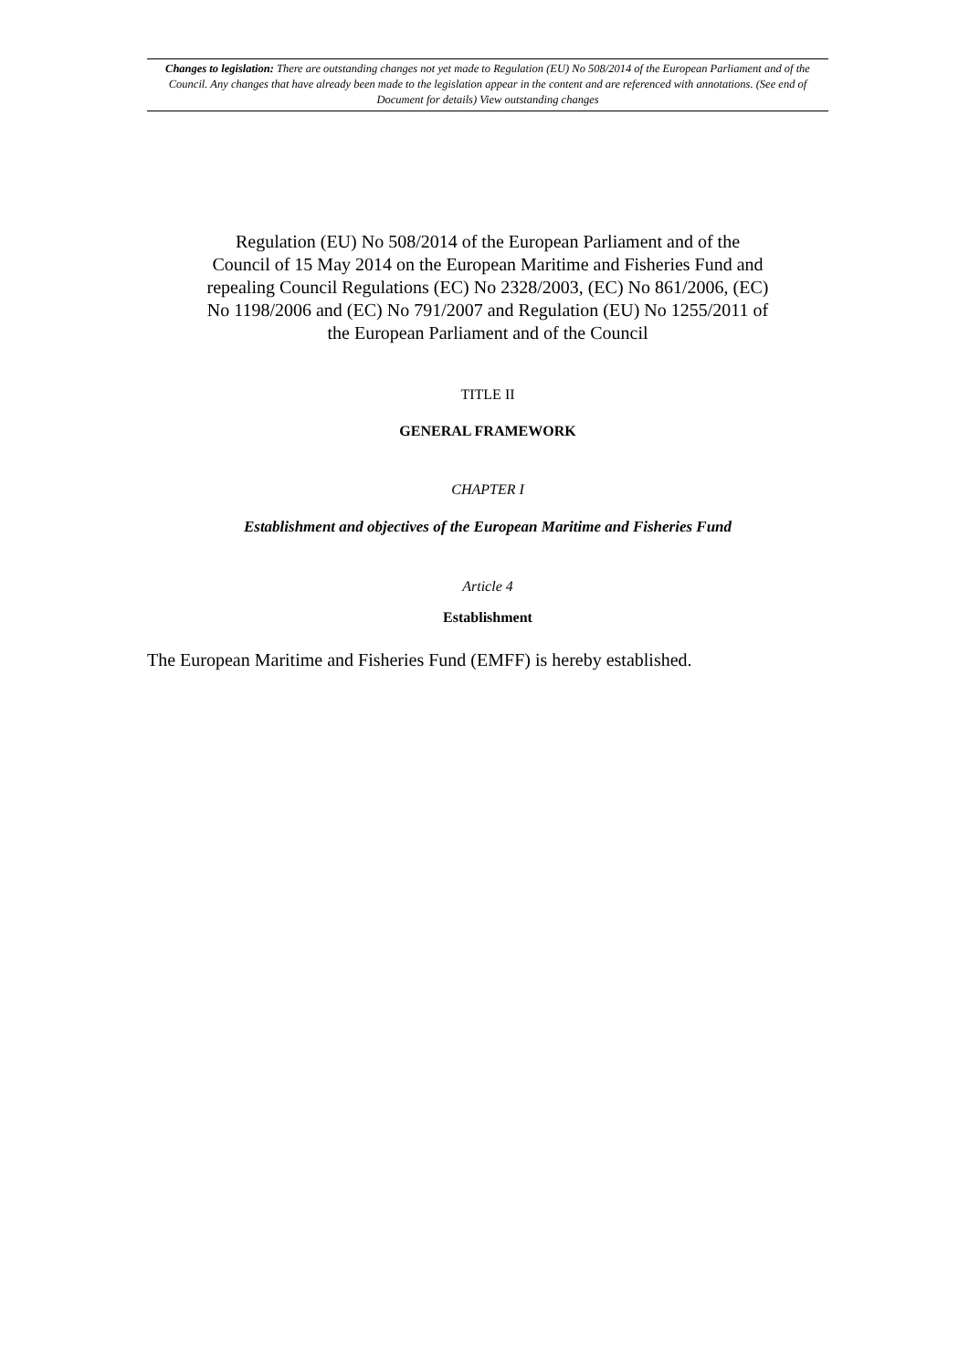Changes to legislation: There are outstanding changes not yet made to Regulation (EU) No 508/2014 of the European Parliament and of the Council. Any changes that have already been made to the legislation appear in the content and are referenced with annotations. (See end of Document for details) View outstanding changes
Regulation (EU) No 508/2014 of the European Parliament and of the Council of 15 May 2014 on the European Maritime and Fisheries Fund and repealing Council Regulations (EC) No 2328/2003, (EC) No 861/2006, (EC) No 1198/2006 and (EC) No 791/2007 and Regulation (EU) No 1255/2011 of the European Parliament and of the Council
TITLE II
GENERAL FRAMEWORK
CHAPTER I
Establishment and objectives of the European Maritime and Fisheries Fund
Article 4
Establishment
The European Maritime and Fisheries Fund (EMFF) is hereby established.